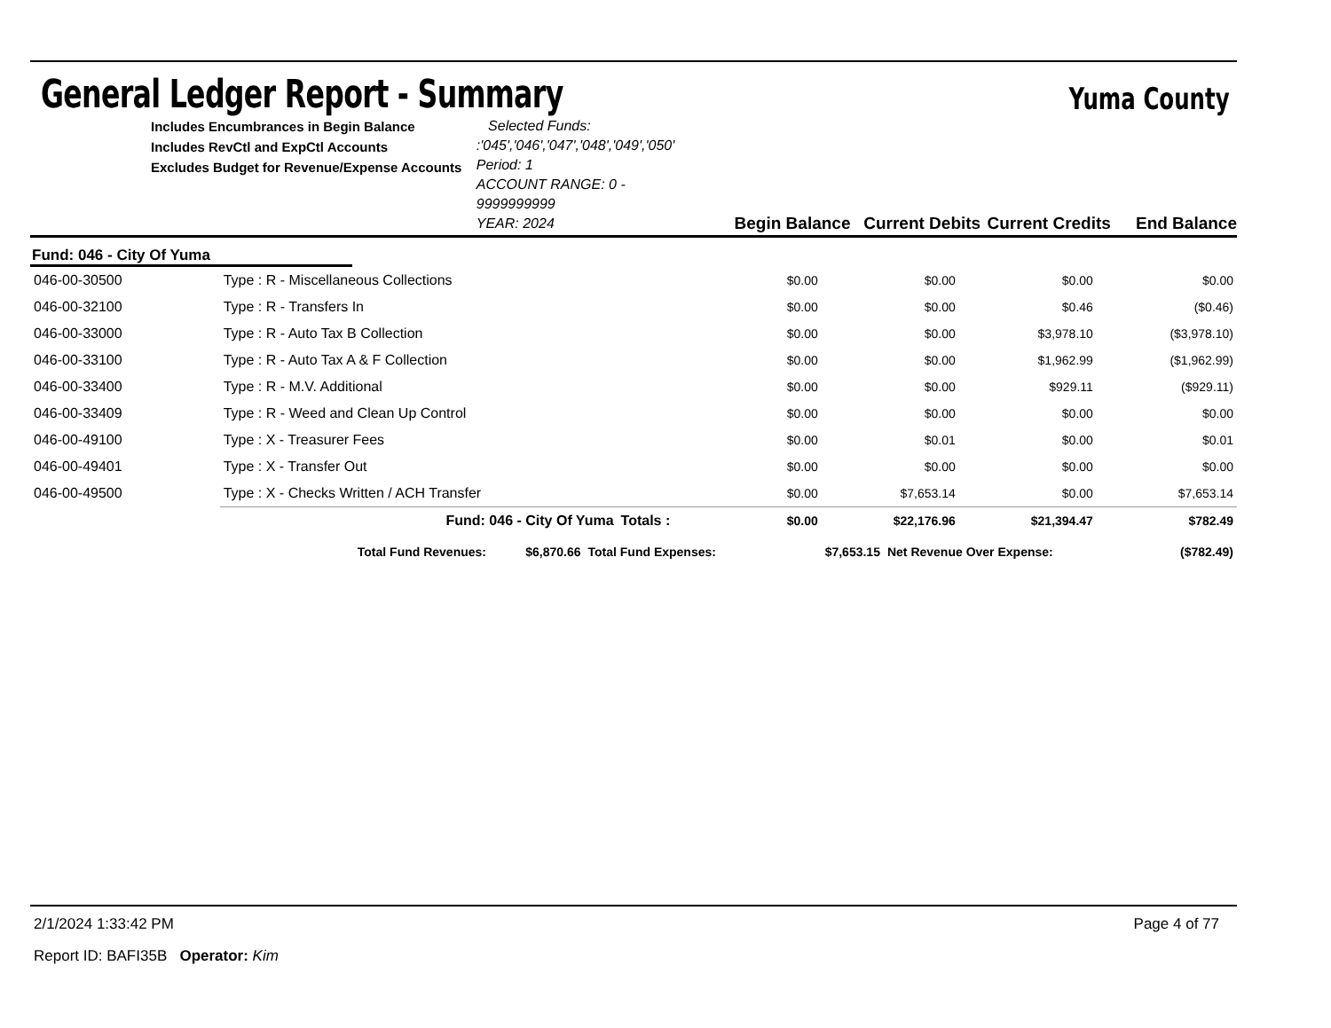General Ledger Report - Summary
Yuma County
Includes Encumbrances in Begin Balance
Includes RevCtl and ExpCtl Accounts
Excludes Budget for Revenue/Expense Accounts
Selected Funds: :'045','046','047','048','049','050' Period: 1
ACCOUNT RANGE: 0 - 9999999999
YEAR: 2024
Begin Balance Current Debits Current Credits
End Balance
Fund: 046 - City Of Yuma
| 046-00-30500 | Type : R - Miscellaneous Collections | | $0.00 | $0.00 | $0.00 | $0.00 |
| 046-00-32100 | Type : R - Transfers In | | $0.00 | $0.00 | $0.46 | ($0.46) |
| 046-00-33000 | Type : R - Auto Tax B Collection | | $0.00 | $0.00 | $3,978.10 | ($3,978.10) |
| 046-00-33100 | Type : R - Auto Tax A & F Collection | | $0.00 | $0.00 | $1,962.99 | ($1,962.99) |
| 046-00-33400 | Type : R - M.V. Additional | | $0.00 | $0.00 | $929.11 | ($929.11) |
| 046-00-33409 | Type : R - Weed and Clean Up Control | | $0.00 | $0.00 | $0.00 | $0.00 |
| 046-00-49100 | Type : X - Treasurer Fees | | $0.00 | $0.01 | $0.00 | $0.01 |
| 046-00-49401 | Type : X - Transfer Out | | $0.00 | $0.00 | $0.00 | $0.00 |
| 046-00-49500 | Type : X - Checks Written / ACH Transfer | | $0.00 | $7,653.14 | $0.00 | $7,653.14 |
| | Fund: 046 - City Of Yuma | Totals : | $0.00 | $22,176.96 | $21,394.47 | $782.49 |
| Total Fund Revenues: | $6,870.66 | Total Fund Expenses: | $7,653.15 | Net Revenue Over Expense: | ($782.49) |
2/1/2024 1:33:42 PM Page 4 of 77
Report ID: BAFI35B Operator: Kim